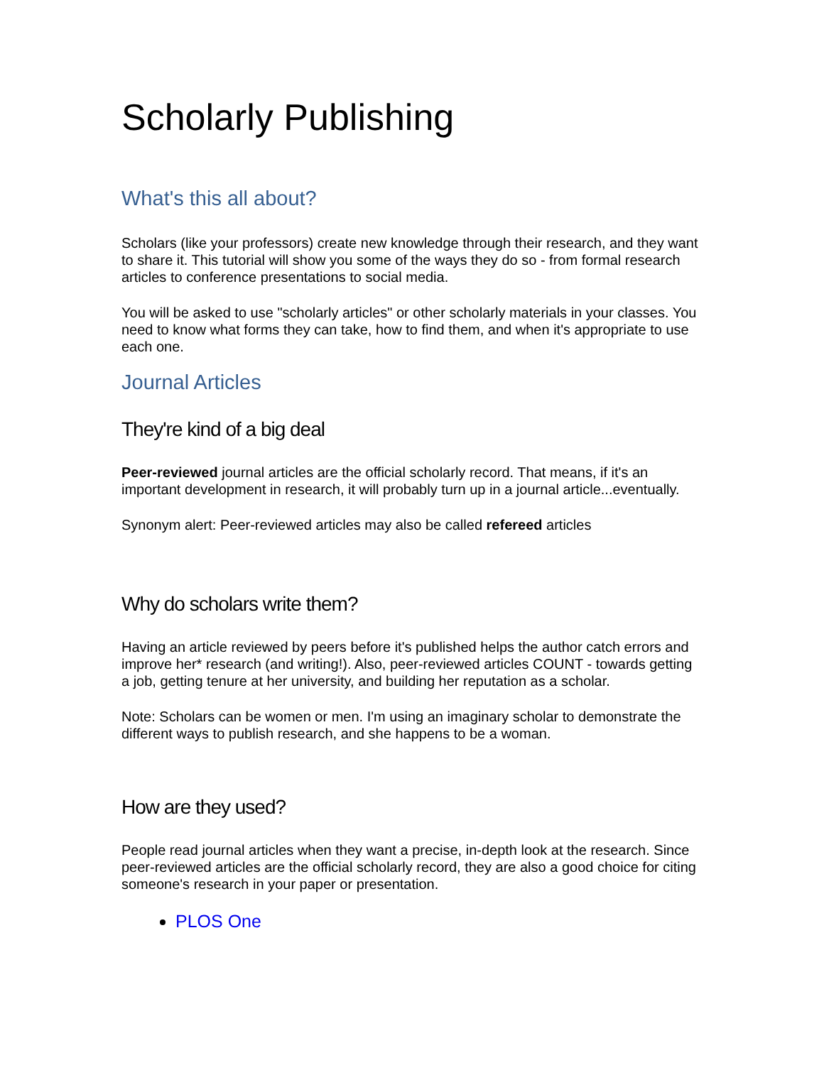Scholarly Publishing
What's this all about?
Scholars (like your professors) create new knowledge through their research, and they want to share it. This tutorial will show you some of the ways they do so - from formal research articles to conference presentations to social media.
You will be asked to use "scholarly articles" or other scholarly materials in your classes. You need to know what forms they can take, how to find them, and when it's appropriate to use each one.
Journal Articles
They're kind of a big deal
Peer-reviewed journal articles are the official scholarly record. That means, if it's an important development in research, it will probably turn up in a journal article...eventually.
Synonym alert: Peer-reviewed articles may also be called refereed articles
Why do scholars write them?
Having an article reviewed by peers before it's published helps the author catch errors and improve her* research (and writing!). Also, peer-reviewed articles COUNT - towards getting a job, getting tenure at her university, and building her reputation as a scholar.
Note: Scholars can be women or men. I'm using an imaginary scholar to demonstrate the different ways to publish research, and she happens to be a woman.
How are they used?
People read journal articles when they want a precise, in-depth look at the research. Since peer-reviewed articles are the official scholarly record, they are also a good choice for citing someone's research in your paper or presentation.
PLOS One